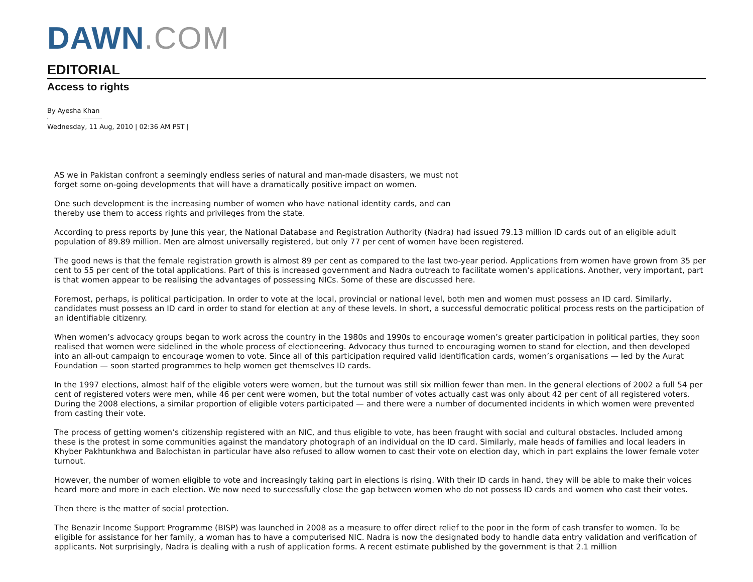DAWN.COM
EDITORIAL
Access to rights
By Ayesha Khan
Wednesday, 11 Aug, 2010 | 02:36 AM PST |
AS we in Pakistan confront a seemingly endless series of natural and man-made disasters, we must not
forget some on-going developments that will have a dramatically positive impact on women.
One such development is the increasing number of women who have national identity cards, and can
thereby use them to access rights and privileges from the state.
According to press reports by June this year, the National Database and Registration Authority (Nadra) had issued 79.13 million ID cards out of an eligible adult population of 89.89 million. Men are almost universally registered, but only 77 per cent of women have been registered.
The good news is that the female registration growth is almost 89 per cent as compared to the last two-year period. Applications from women have grown from 35 per cent to 55 per cent of the total applications. Part of this is increased government and Nadra outreach to facilitate women’s applications. Another, very important, part is that women appear to be realising the advantages of possessing NICs. Some of these are discussed here.
Foremost, perhaps, is political participation. In order to vote at the local, provincial or national level, both men and women must possess an ID card. Similarly, candidates must possess an ID card in order to stand for election at any of these levels. In short, a successful democratic political process rests on the participation of an identifiable citizenry.
When women’s advocacy groups began to work across the country in the 1980s and 1990s to encourage women’s greater participation in political parties, they soon realised that women were sidelined in the whole process of electioneering. Advocacy thus turned to encouraging women to stand for election, and then developed into an all-out campaign to encourage women to vote. Since all of this participation required valid identification cards, women’s organisations — led by the Aurat Foundation — soon started programmes to help women get themselves ID cards.
In the 1997 elections, almost half of the eligible voters were women, but the turnout was still six million fewer than men. In the general elections of 2002 a full 54 per cent of registered voters were men, while 46 per cent were women, but the total number of votes actually cast was only about 42 per cent of all registered voters. During the 2008 elections, a similar proportion of eligible voters participated — and there were a number of documented incidents in which women were prevented from casting their vote.
The process of getting women’s citizenship registered with an NIC, and thus eligible to vote, has been fraught with social and cultural obstacles. Included among these is the protest in some communities against the mandatory photograph of an individual on the ID card. Similarly, male heads of families and local leaders in Khyber Pakhtunkhwa and Balochistan in particular have also refused to allow women to cast their vote on election day, which in part explains the lower female voter turnout.
However, the number of women eligible to vote and increasingly taking part in elections is rising. With their ID cards in hand, they will be able to make their voices heard more and more in each election. We now need to successfully close the gap between women who do not possess ID cards and women who cast their votes.
Then there is the matter of social protection.
The Benazir Income Support Programme (BISP) was launched in 2008 as a measure to offer direct relief to the poor in the form of cash transfer to women. To be eligible for assistance for her family, a woman has to have a computerised NIC. Nadra is now the designated body to handle data entry validation and verification of applicants. Not surprisingly, Nadra is dealing with a rush of application forms. A recent estimate published by the government is that 2.1 million